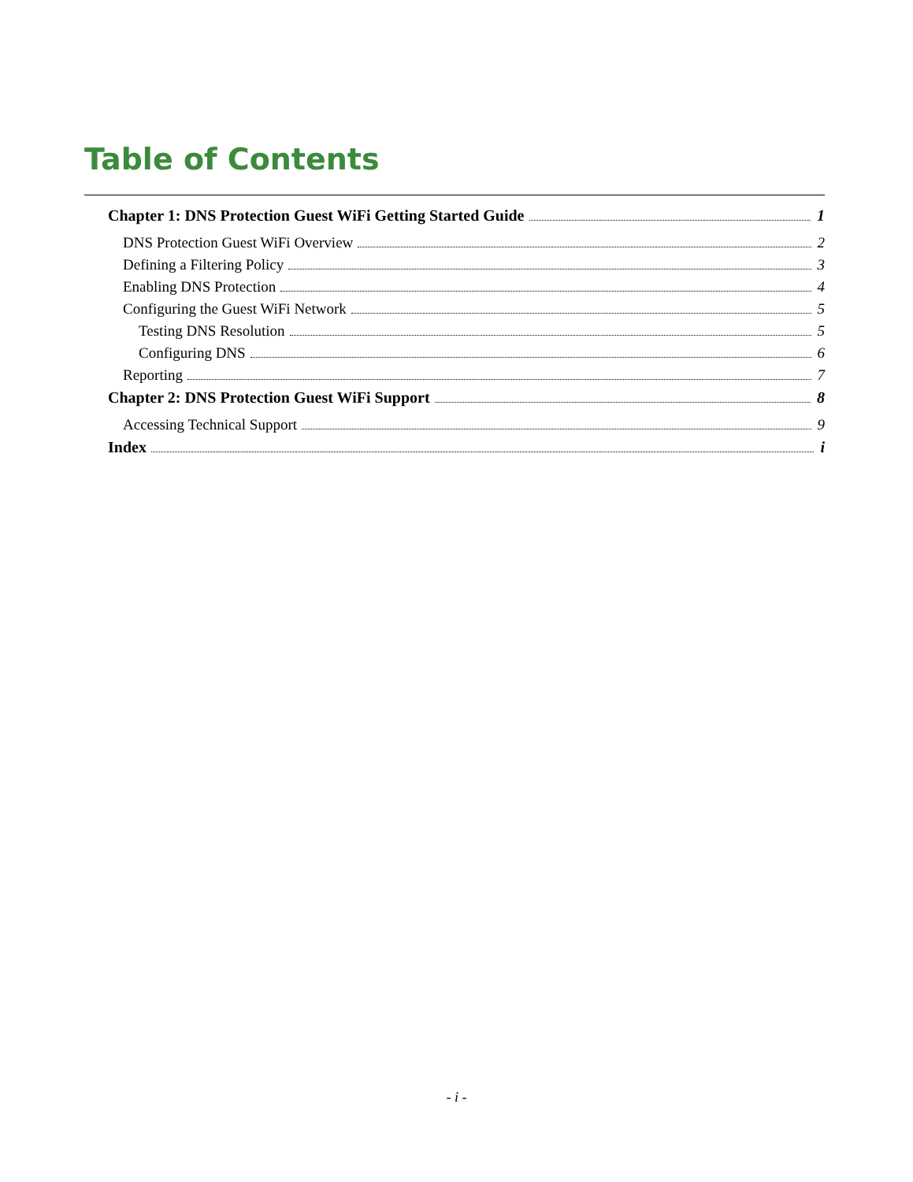Table of Contents
Chapter 1: DNS Protection Guest WiFi Getting Started Guide 1
DNS Protection Guest WiFi Overview 2
Defining a Filtering Policy 3
Enabling DNS Protection 4
Configuring the Guest WiFi Network 5
Testing DNS Resolution 5
Configuring DNS 6
Reporting 7
Chapter 2: DNS Protection Guest WiFi Support 8
Accessing Technical Support 9
Index i
- i -